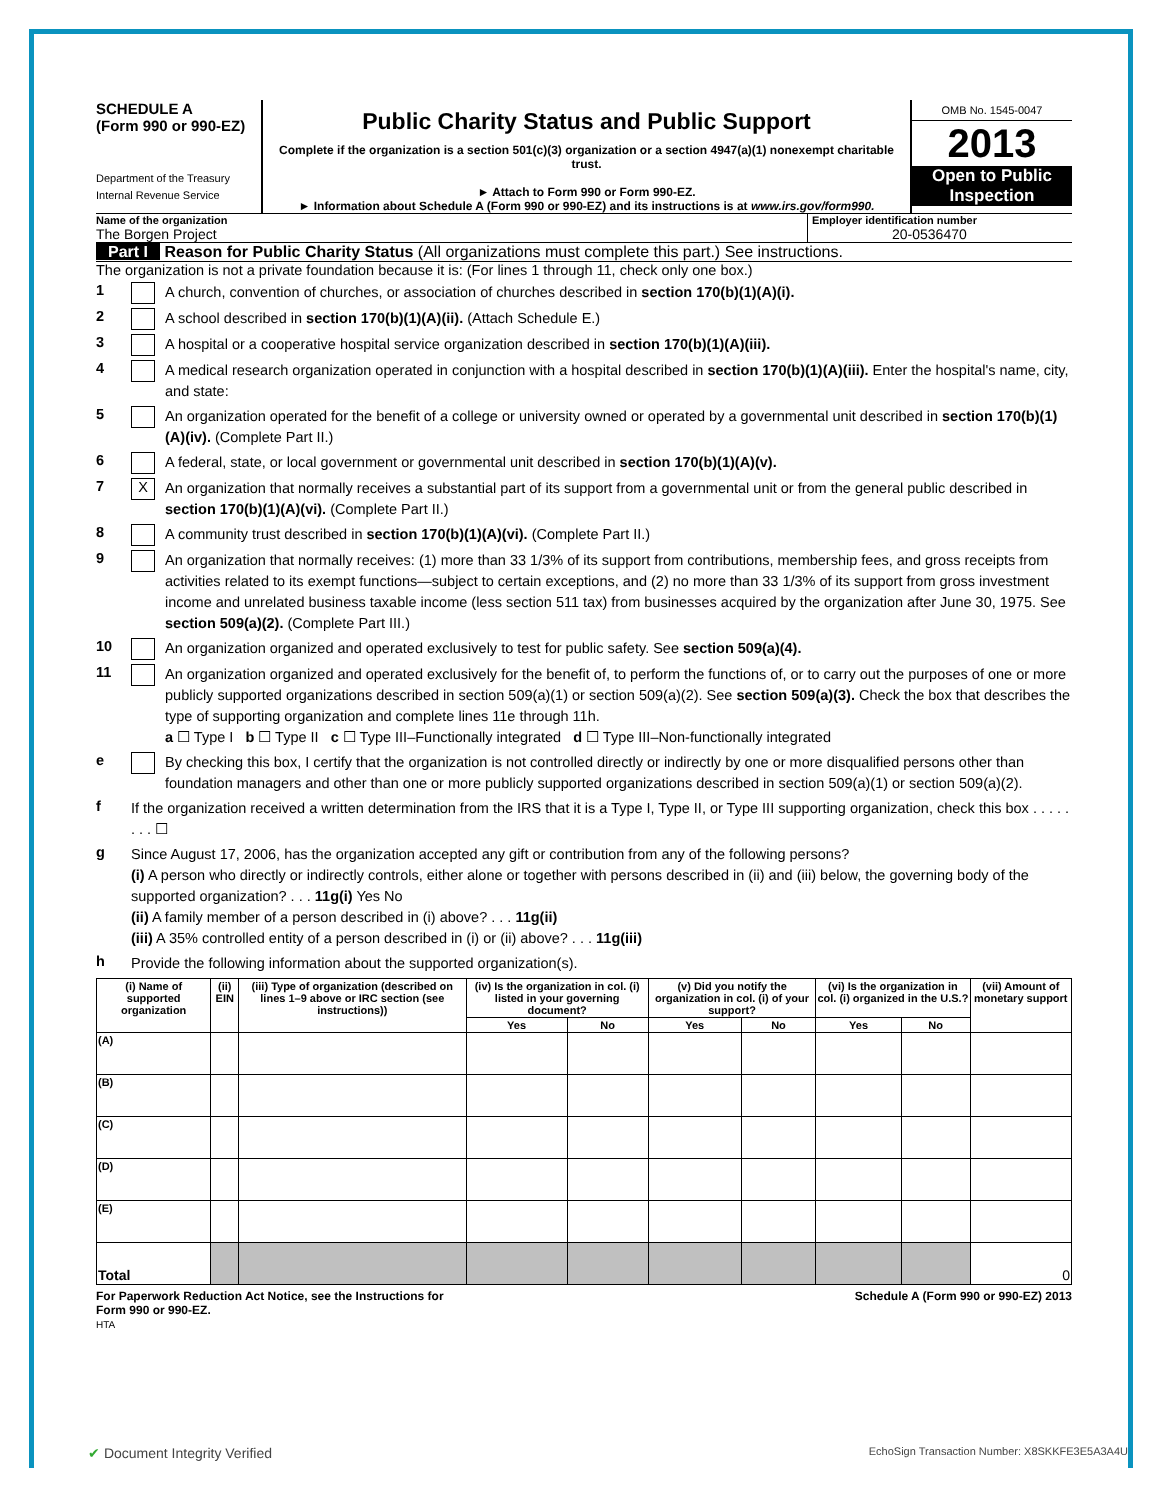SCHEDULE A
(Form 990 or 990-EZ)
Department of the Treasury
Internal Revenue Service
Public Charity Status and Public Support
Complete if the organization is a section 501(c)(3) organization or a section 4947(a)(1) nonexempt charitable trust.
► Attach to Form 990 or Form 990-EZ.
► Information about Schedule A (Form 990 or 990-EZ) and its instructions is at www.irs.gov/form990.
OMB No. 1545-0047
2013
Open to Public Inspection
Name of the organization
The Borgen Project
Employer identification number
20-0536470
Part I Reason for Public Charity Status (All organizations must complete this part.) See instructions.
The organization is not a private foundation because it is: (For lines 1 through 11, check only one box.)
1 A church, convention of churches, or association of churches described in section 170(b)(1)(A)(i).
2 A school described in section 170(b)(1)(A)(ii). (Attach Schedule E.)
3 A hospital or a cooperative hospital service organization described in section 170(b)(1)(A)(iii).
4 A medical research organization operated in conjunction with a hospital described in section 170(b)(1)(A)(iii). Enter the hospital's name, city, and state:
5 An organization operated for the benefit of a college or university owned or operated by a governmental unit described in section 170(b)(1)(A)(iv). (Complete Part II.)
6 A federal, state, or local government or governmental unit described in section 170(b)(1)(A)(v).
7 X An organization that normally receives a substantial part of its support from a governmental unit or from the general public described in section 170(b)(1)(A)(vi). (Complete Part II.)
8 A community trust described in section 170(b)(1)(A)(vi). (Complete Part II.)
9 An organization that normally receives: (1) more than 33 1/3% of its support from contributions, membership fees, and gross receipts from activities related to its exempt functions—subject to certain exceptions, and (2) no more than 33 1/3% of its support from gross investment income and unrelated business taxable income (less section 511 tax) from businesses acquired by the organization after June 30, 1975. See section 509(a)(2). (Complete Part III.)
10 An organization organized and operated exclusively to test for public safety. See section 509(a)(4).
11 An organization organized and operated exclusively for the benefit of, to perform the functions of, or to carry out the purposes of one or more publicly supported organizations described in section 509(a)(1) or section 509(a)(2). See section 509(a)(3). Check the box that describes the type of supporting organization and complete lines 11e through 11h.
a ☐ Type I b ☐ Type II c ☐ Type III–Functionally integrated d ☐ Type III–Non-functionally integrated
e By checking this box, I certify that the organization is not controlled directly or indirectly by one or more disqualified persons other than foundation managers and other than one or more publicly supported organizations described in section 509(a)(1) or section 509(a)(2).
f If the organization received a written determination from the IRS that it is a Type I, Type II, or Type III supporting organization, check this box . . . . . . . . ☐
g Since August 17, 2006, has the organization accepted any gift or contribution from any of the following persons?
(i) A person who directly or indirectly controls, either alone or together with persons described in (ii) and (iii) below, the governing body of the supported organization? . . . 11g(i) Yes No
(ii) A family member of a person described in (i) above? . . . 11g(ii)
(iii) A 35% controlled entity of a person described in (i) or (ii) above? . . . 11g(iii)
h Provide the following information about the supported organization(s).
| (i) Name of supported organization | (ii) EIN | (iii) Type of organization (described on lines 1–9 above or IRC section (see instructions)) | (iv) Is the organization in col. (i) listed in your governing document? | | (v) Did you notify the organization in col. (i) of your support? | | (vi) Is the organization in col. (i) organized in the U.S.? | | (vii) Amount of monetary support |
| --- | --- | --- | --- | --- | --- | --- | --- | --- | --- |
| | | | Yes | No | Yes | No | Yes | No | |
| (A) | | | | | | | | | |
| (B) | | | | | | | | | |
| (C) | | | | | | | | | |
| (D) | | | | | | | | | |
| (E) | | | | | | | | | |
| Total | | | | | | | | | 0 |
For Paperwork Reduction Act Notice, see the Instructions for
Form 990 or 990-EZ.
HTA
Schedule A (Form 990 or 990-EZ) 2013
✔ Document Integrity Verified EchoSign Transaction Number: X8SKKFE3E5A3A4U